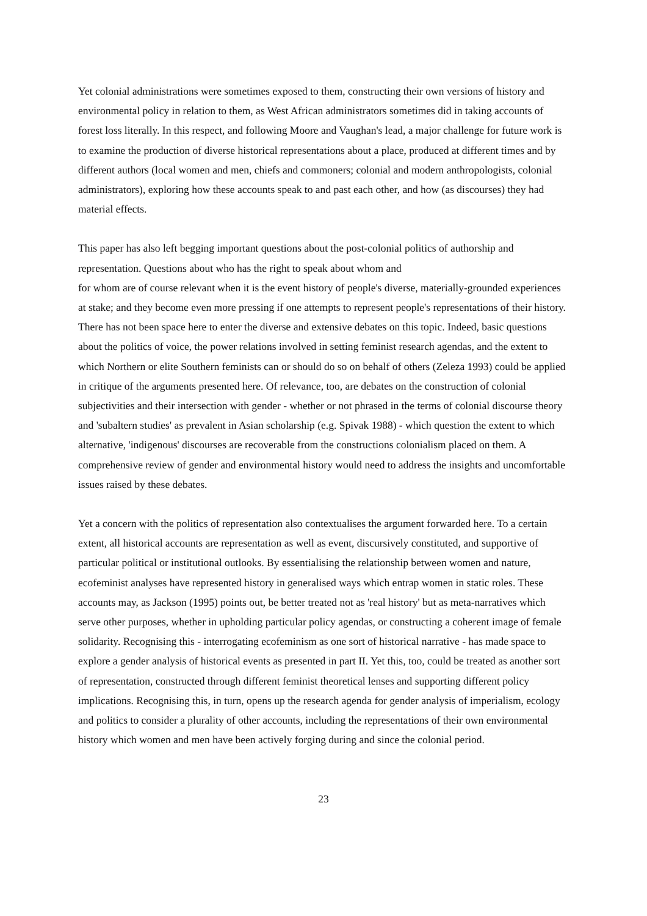Yet colonial administrations were sometimes exposed to them, constructing their own versions of history and environmental policy in relation to them, as West African administrators sometimes did in taking accounts of forest loss literally. In this respect, and following Moore and Vaughan's lead, a major challenge for future work is to examine the production of diverse historical representations about a place, produced at different times and by different authors (local women and men, chiefs and commoners; colonial and modern anthropologists, colonial administrators), exploring how these accounts speak to and past each other, and how (as discourses) they had material effects.
This paper has also left begging important questions about the post-colonial politics of authorship and representation. Questions about who has the right to speak about whom and
for whom are of course relevant when it is the event history of people's diverse, materially-grounded experiences at stake; and they become even more pressing if one attempts to represent people's representations of their history. There has not been space here to enter the diverse and extensive debates on this topic. Indeed, basic questions about the politics of voice, the power relations involved in setting feminist research agendas, and the extent to which Northern or elite Southern feminists can or should do so on behalf of others (Zeleza 1993) could be applied in critique of the arguments presented here. Of relevance, too, are debates on the construction of colonial subjectivities and their intersection with gender - whether or not phrased in the terms of colonial discourse theory and 'subaltern studies' as prevalent in Asian scholarship (e.g. Spivak 1988) - which question the extent to which alternative, 'indigenous' discourses are recoverable from the constructions colonialism placed on them. A comprehensive review of gender and environmental history would need to address the insights and uncomfortable issues raised by these debates.
Yet a concern with the politics of representation also contextualises the argument forwarded here. To a certain extent, all historical accounts are representation as well as event, discursively constituted, and supportive of particular political or institutional outlooks. By essentialising the relationship between women and nature, ecofeminist analyses have represented history in generalised ways which entrap women in static roles. These accounts may, as Jackson (1995) points out, be better treated not as 'real history' but as meta-narratives which serve other purposes, whether in upholding particular policy agendas, or constructing a coherent image of female solidarity. Recognising this - interrogating ecofeminism as one sort of historical narrative - has made space to explore a gender analysis of historical events as presented in part II. Yet this, too, could be treated as another sort of representation, constructed through different feminist theoretical lenses and supporting different policy implications. Recognising this, in turn, opens up the research agenda for gender analysis of imperialism, ecology and politics to consider a plurality of other accounts, including the representations of their own environmental history which women and men have been actively forging during and since the colonial period.
23